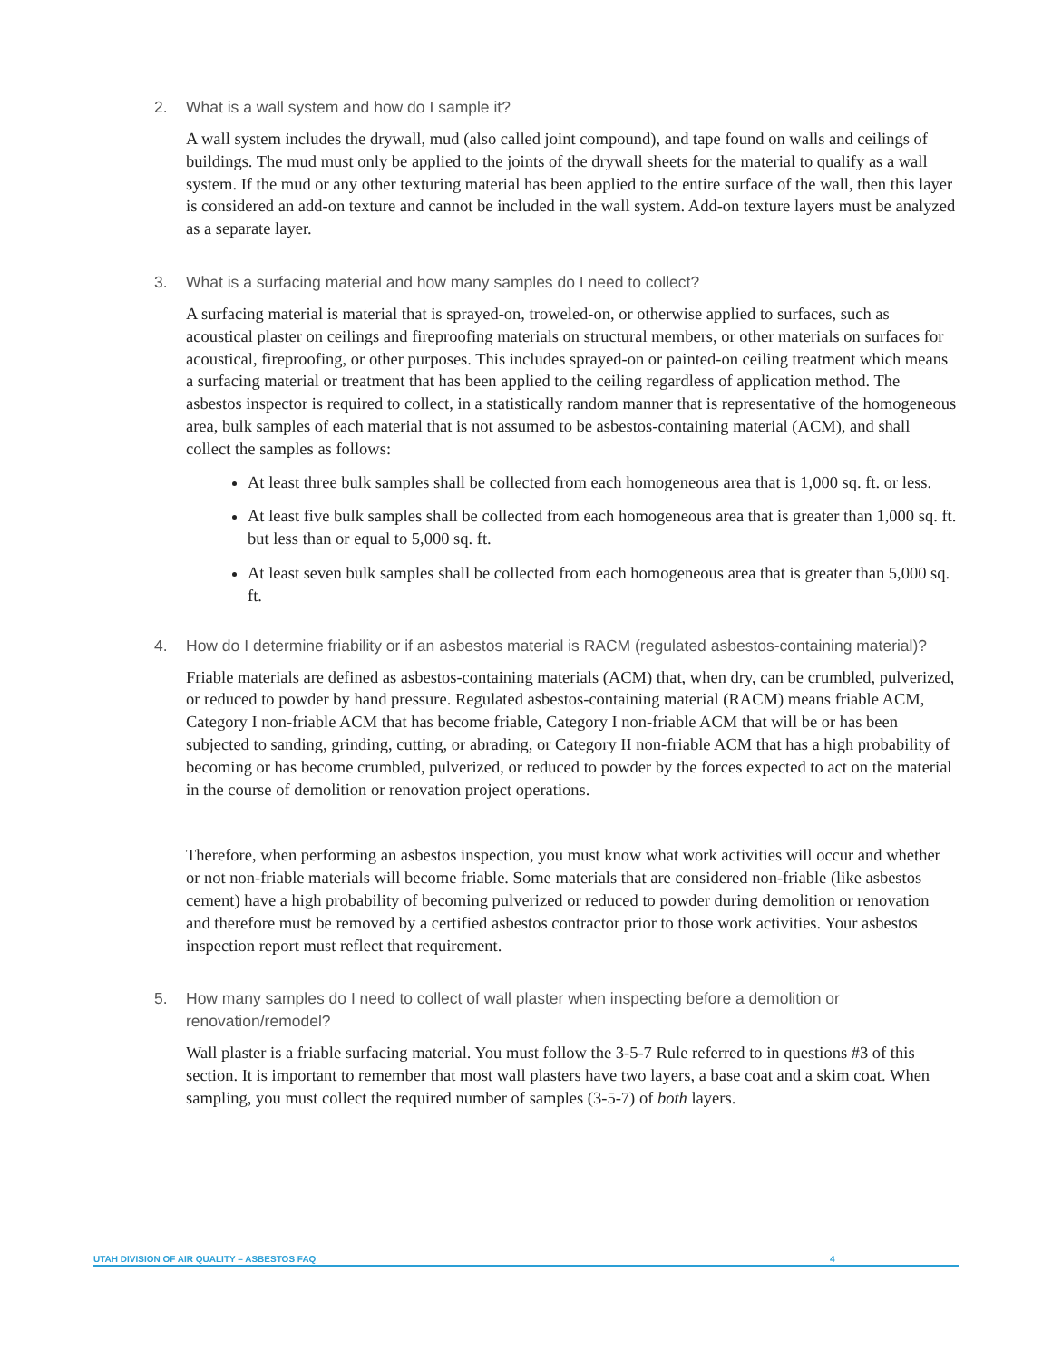2. What is a wall system and how do I sample it?
A wall system includes the drywall, mud (also called joint compound), and tape found on walls and ceilings of buildings. The mud must only be applied to the joints of the drywall sheets for the material to qualify as a wall system. If the mud or any other texturing material has been applied to the entire surface of the wall, then this layer is considered an add-on texture and cannot be included in the wall system. Add-on texture layers must be analyzed as a separate layer.
3. What is a surfacing material and how many samples do I need to collect?
A surfacing material is material that is sprayed-on, troweled-on, or otherwise applied to surfaces, such as acoustical plaster on ceilings and fireproofing materials on structural members, or other materials on surfaces for acoustical, fireproofing, or other purposes. This includes sprayed-on or painted-on ceiling treatment which means a surfacing material or treatment that has been applied to the ceiling regardless of application method. The asbestos inspector is required to collect, in a statistically random manner that is representative of the homogeneous area, bulk samples of each material that is not assumed to be asbestos-containing material (ACM), and shall collect the samples as follows:
At least three bulk samples shall be collected from each homogeneous area that is 1,000 sq. ft. or less.
At least five bulk samples shall be collected from each homogeneous area that is greater than 1,000 sq. ft. but less than or equal to 5,000 sq. ft.
At least seven bulk samples shall be collected from each homogeneous area that is greater than 5,000 sq. ft.
4. How do I determine friability or if an asbestos material is RACM (regulated asbestos-containing material)?
Friable materials are defined as asbestos-containing materials (ACM) that, when dry, can be crumbled, pulverized, or reduced to powder by hand pressure. Regulated asbestos-containing material (RACM) means friable ACM, Category I non-friable ACM that has become friable, Category I non-friable ACM that will be or has been subjected to sanding, grinding, cutting, or abrading, or Category II non-friable ACM that has a high probability of becoming or has become crumbled, pulverized, or reduced to powder by the forces expected to act on the material in the course of demolition or renovation project operations.
Therefore, when performing an asbestos inspection, you must know what work activities will occur and whether or not non-friable materials will become friable. Some materials that are considered non-friable (like asbestos cement) have a high probability of becoming pulverized or reduced to powder during demolition or renovation and therefore must be removed by a certified asbestos contractor prior to those work activities. Your asbestos inspection report must reflect that requirement.
5. How many samples do I need to collect of wall plaster when inspecting before a demolition or renovation/remodel?
Wall plaster is a friable surfacing material. You must follow the 3-5-7 Rule referred to in questions #3 of this section. It is important to remember that most wall plasters have two layers, a base coat and a skim coat. When sampling, you must collect the required number of samples (3-5-7) of both layers.
UTAH DIVISION OF AIR QUALITY – ASBESTOS FAQ 4